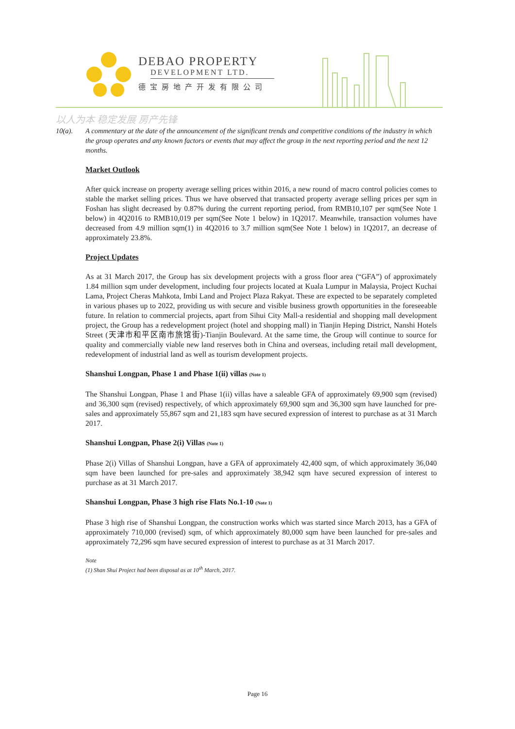DEBAO PROPERTY
DEVELOPMENT LTD.
德宝房地产开发有限公司
以人为本 稳定发展 房产先锋
10(a). A commentary at the date of the announcement of the significant trends and competitive conditions of the industry in which the group operates and any known factors or events that may affect the group in the next reporting period and the next 12 months.
Market Outlook
After quick increase on property average selling prices within 2016, a new round of macro control policies comes to stable the market selling prices. Thus we have observed that transacted property average selling prices per sqm in Foshan has slight decreased by 0.87% during the current reporting period, from RMB10,107 per sqm(See Note 1 below) in 4Q2016 to RMB10,019 per sqm(See Note 1 below) in 1Q2017. Meanwhile, transaction volumes have decreased from 4.9 million sqm(1) in 4Q2016 to 3.7 million sqm(See Note 1 below) in 1Q2017, an decrease of approximately 23.8%.
Project Updates
As at 31 March 2017, the Group has six development projects with a gross floor area (“GFA”) of approximately 1.84 million sqm under development, including four projects located at Kuala Lumpur in Malaysia, Project Kuchai Lama, Project Cheras Mahkota, Imbi Land and Project Plaza Rakyat. These are expected to be separately completed in various phases up to 2022, providing us with secure and visible business growth opportunities in the foreseeable future. In relation to commercial projects, apart from Sihui City Mall-a residential and shopping mall development project, the Group has a redevelopment project (hotel and shopping mall) in Tianjin Heping District, Nanshi Hotels Street (天津市和平区南市旅馆街)-Tianjin Boulevard. At the same time, the Group will continue to source for quality and commercially viable new land reserves both in China and overseas, including retail mall development, redevelopment of industrial land as well as tourism development projects.
Shanshui Longpan, Phase 1 and Phase 1(ii) villas (Note 1)
The Shanshui Longpan, Phase 1 and Phase 1(ii) villas have a saleable GFA of approximately 69,900 sqm (revised) and 36,300 sqm (revised) respectively, of which approximately 69,900 sqm and 36,300 sqm have launched for pre-sales and approximately 55,867 sqm and 21,183 sqm have secured expression of interest to purchase as at 31 March 2017.
Shanshui Longpan, Phase 2(i) Villas (Note 1)
Phase 2(i) Villas of Shanshui Longpan, have a GFA of approximately 42,400 sqm, of which approximately 36,040 sqm have been launched for pre-sales and approximately 38,942 sqm have secured expression of interest to purchase as at 31 March 2017.
Shanshui Longpan, Phase 3 high rise Flats No.1-10 (Note 1)
Phase 3 high rise of Shanshui Longpan, the construction works which was started since March 2013, has a GFA of approximately 710,000 (revised) sqm, of which approximately 80,000 sqm have been launched for pre-sales and approximately 72,296 sqm have secured expression of interest to purchase as at 31 March 2017.
Note
(1) Shan Shui Project had been disposal as at 10<sup>th</sup> March, 2017.
Page 16